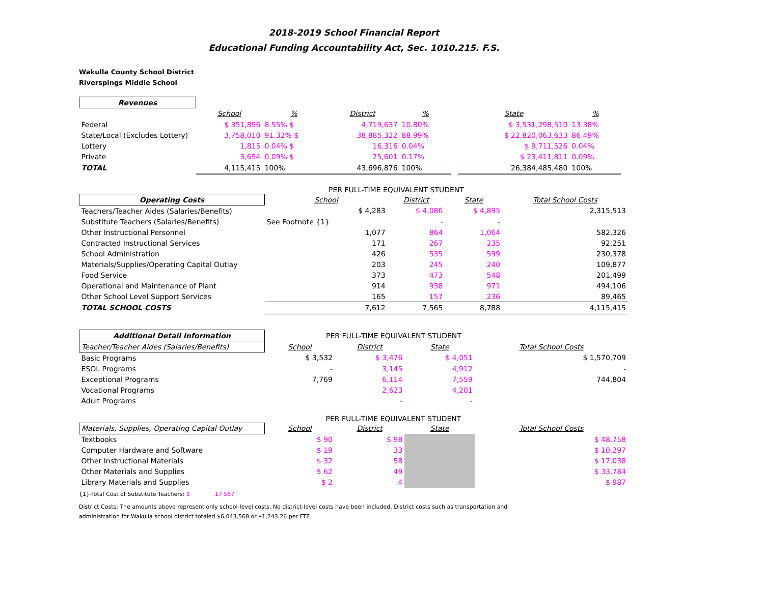2018-2019 School Financial Report
Educational Funding Accountability Act, Sec. 1010.215. F.S.
Wakulla County School District
Riverspings Middle School
| Revenues | | | | | | | | |
| --- | --- | --- | --- | --- | --- | --- | --- | --- |
| | School | % | District | % | | State | % | |
| Federal | $ 351,896 | 8.55% $ | 4,719,637 | 10.80% | | $ 3,531,298,510 | 13.38% | |
| State/Local (Excludes Lottery) | 3,758,010 | 91.32% $ | 38,885,322 | 88.99% | | $ 22,820,063,633 | 86.49% | |
| Lottery | 1,815 | 0.04% $ | 16,316 | 0.04% | | $ 9,711,526 | 0.04% | |
| Private | 3,694 | 0.09% $ | 75,601 | 0.17% | | $ 23,411,811 | 0.09% | |
| TOTAL | 4,115,415 | 100% | 43,696,876 | 100% | | 26,384,485,480 | 100% | |
PER FULL-TIME EQUIVALENT STUDENT
| Operating Costs | School | District | State | Total School Costs |
| Teachers/Teacher Aides (Salaries/Benefits) | $ 4,283 | $ 4,086 | $ 4,895 | 2,315,513 |
| Substitute Teachers (Salaries/Benefits) | See Footnote {1} | - | - | |
| Other Instructional Personnel | 1,077 | 864 | 1,064 | 582,326 |
| Contracted Instructional Services | 171 | 267 | 235 | 92,251 |
| School Administration | 426 | 535 | 599 | 230,378 |
| Materials/Supplies/Operating Capital Outlay | 203 | 245 | 240 | 109,877 |
| Food Service | 373 | 473 | 548 | 201,499 |
| Operational and Maintenance of Plant | 914 | 938 | 971 | 494,106 |
| Other School Level Support Services | 165 | 157 | 236 | 89,465 |
| TOTAL SCHOOL COSTS | 7,612 | 7,565 | 8,788 | 4,115,415 |
| Additional Detail Information | PER FULL-TIME EQUIVALENT STUDENT | | | |
| Teacher/Teacher Aides (Salaries/Benefits) | School | District | State | Total School Costs |
| Basic Programs | $ 3,532 | $ 3,476 | $ 4,051 | $ 1,570,709 |
| ESOL Programs | - | 3,145 | 4,912 | - |
| Exceptional Programs | 7,769 | 6,114 | 7,559 | 744,804 |
| Vocational Programs | | 2,623 | 4,201 | |
| Adult Programs | | - | - | |
| | PER FULL-TIME EQUIVALENT STUDENT | | | |
| Materials, Supplies, Operating Capital Outlay | School | District | State | Total School Costs |
| Textbooks | $ 90 | $ 98 | | $ 48,758 |
| Computer Hardware and Software | $ 19 | 33 | | $ 10,297 |
| Other Instructional Materials | $ 32 | 58 | | $ 17,038 |
| Other Materials and Supplies | $ 62 | 49 | | $ 33,784 |
| Library Materials and Supplies | $ 2 | 4 | | $ 987 |
{1}-Total Cost of Substitute Teachers: $ 17,567
District Costs: The amounts above represent only school-level costs. No district-level costs have been included. District costs such as transportation and
administration for Wakulla school district totaled $6,043,568 or $1,243.26 per FTE.